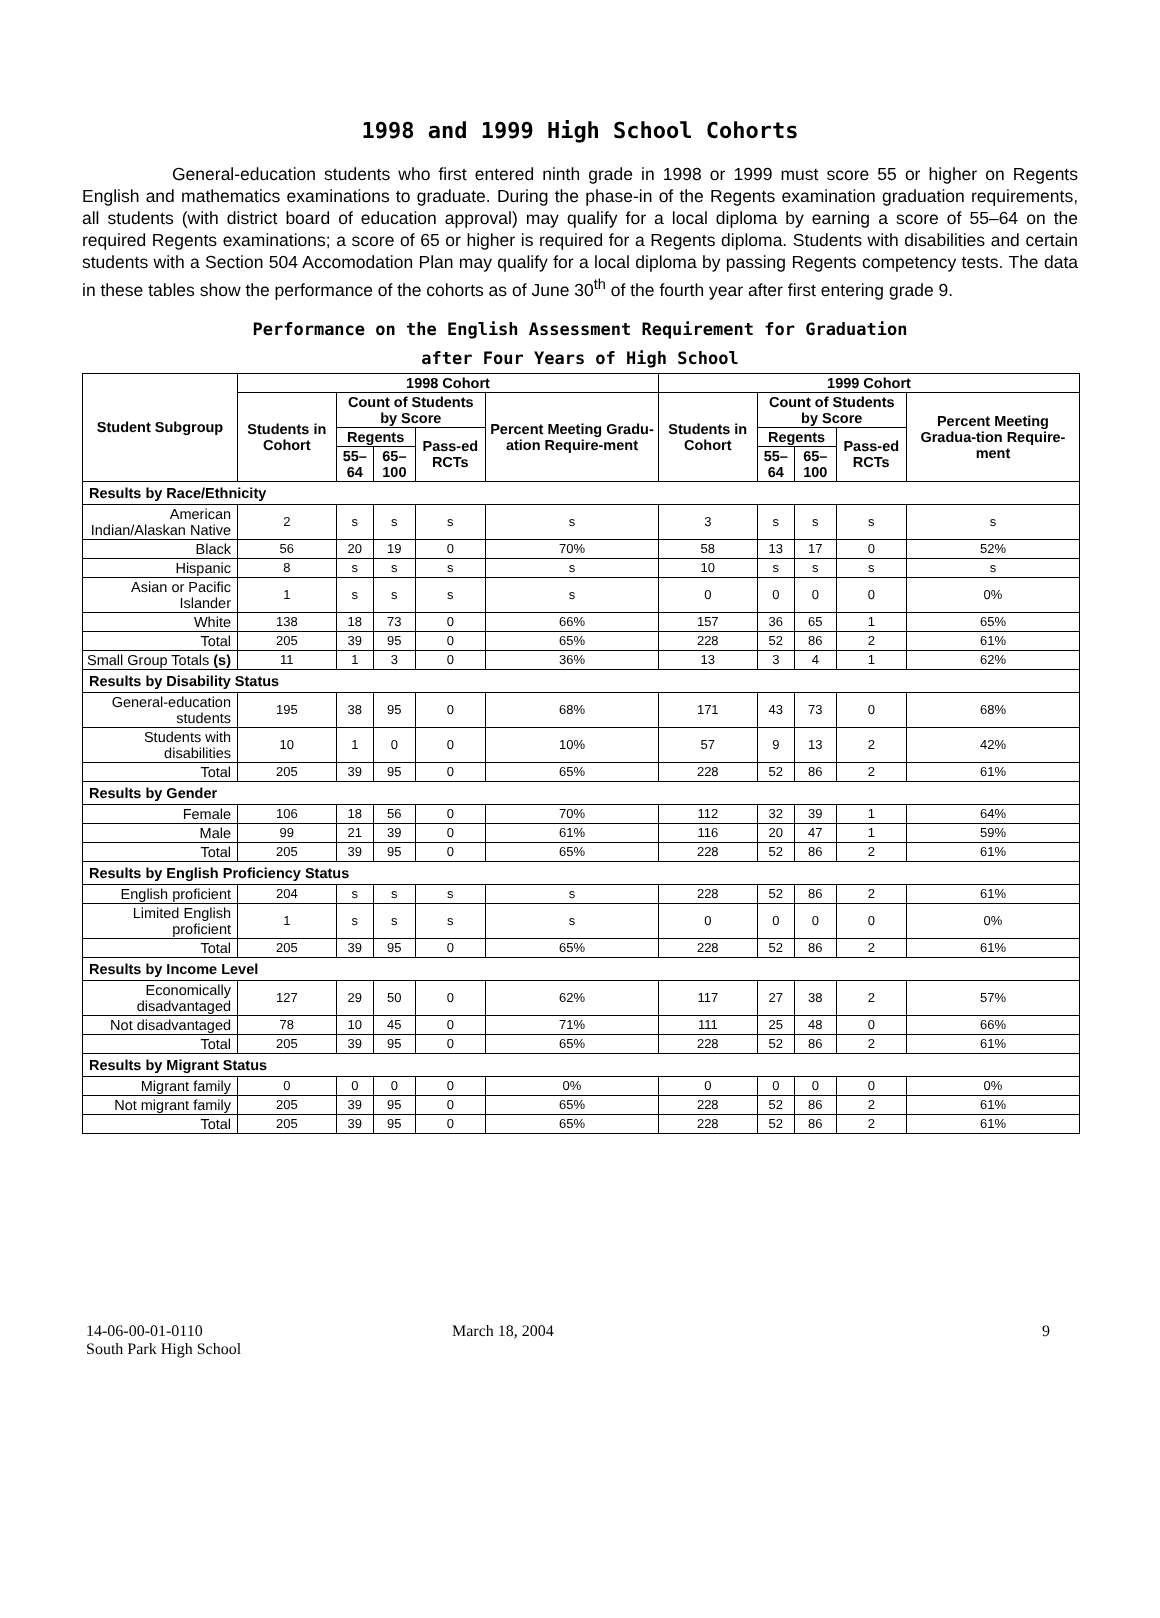1998 and 1999 High School Cohorts
General-education students who first entered ninth grade in 1998 or 1999 must score 55 or higher on Regents English and mathematics examinations to graduate. During the phase-in of the Regents examination graduation requirements, all students (with district board of education approval) may qualify for a local diploma by earning a score of 55–64 on the required Regents examinations; a score of 65 or higher is required for a Regents diploma. Students with disabilities and certain students with a Section 504 Accomodation Plan may qualify for a local diploma by passing Regents competency tests. The data in these tables show the performance of the cohorts as of June 30<sup>th</sup> of the fourth year after first entering grade 9.
Performance on the English Assessment Requirement for Graduation
after Four Years of High School
| Student Subgroup | 1998 Cohort | | | | | 1999 Cohort | | | | |
| --- | --- | --- | --- | --- | --- | --- | --- | --- | --- | --- |
| | Students in Cohort | Count of Students by Score | | | Percent Meeting Gradu-ation Require-ment | Students in Cohort | Count of Students by Score | | | Percent Meeting Gradua-tion Require-ment |
| | | Regents | | Pass-ed RCTs | | | Regents | | Pass-ed RCTs | |
| | | 55–64 | 65–100 | | | | 55–64 | 65–100 | | |
| Results by Race/Ethnicity | | | | | | | | | | |
| American Indian/Alaskan Native | 2 | s | s | s | s | 3 | s | s | s | s |
| Black | 56 | 20 | 19 | 0 | 70% | 58 | 13 | 17 | 0 | 52% |
| Hispanic | 8 | s | s | s | s | 10 | s | s | s | s |
| Asian or Pacific Islander | 1 | s | s | s | s | 0 | 0 | 0 | 0 | 0% |
| White | 138 | 18 | 73 | 0 | 66% | 157 | 36 | 65 | 1 | 65% |
| Total | 205 | 39 | 95 | 0 | 65% | 228 | 52 | 86 | 2 | 61% |
| Small Group Totals (s) | 11 | 1 | 3 | 0 | 36% | 13 | 3 | 4 | 1 | 62% |
| Results by Disability Status | | | | | | | | | | |
| General-education students | 195 | 38 | 95 | 0 | 68% | 171 | 43 | 73 | 0 | 68% |
| Students with disabilities | 10 | 1 | 0 | 0 | 10% | 57 | 9 | 13 | 2 | 42% |
| Total | 205 | 39 | 95 | 0 | 65% | 228 | 52 | 86 | 2 | 61% |
| Results by Gender | | | | | | | | | | |
| Female | 106 | 18 | 56 | 0 | 70% | 112 | 32 | 39 | 1 | 64% |
| Male | 99 | 21 | 39 | 0 | 61% | 116 | 20 | 47 | 1 | 59% |
| Total | 205 | 39 | 95 | 0 | 65% | 228 | 52 | 86 | 2 | 61% |
| Results by English Proficiency Status | | | | | | | | | | |
| English proficient | 204 | s | s | s | s | 228 | 52 | 86 | 2 | 61% |
| Limited English proficient | 1 | s | s | s | s | 0 | 0 | 0 | 0 | 0% |
| Total | 205 | 39 | 95 | 0 | 65% | 228 | 52 | 86 | 2 | 61% |
| Results by Income Level | | | | | | | | | | |
| Economically disadvantaged | 127 | 29 | 50 | 0 | 62% | 117 | 27 | 38 | 2 | 57% |
| Not disadvantaged | 78 | 10 | 45 | 0 | 71% | 111 | 25 | 48 | 0 | 66% |
| Total | 205 | 39 | 95 | 0 | 65% | 228 | 52 | 86 | 2 | 61% |
| Results by Migrant Status | | | | | | | | | | |
| Migrant family | 0 | 0 | 0 | 0 | 0% | 0 | 0 | 0 | 0 | 0% |
| Not migrant family | 205 | 39 | 95 | 0 | 65% | 228 | 52 | 86 | 2 | 61% |
| Total | 205 | 39 | 95 | 0 | 65% | 228 | 52 | 86 | 2 | 61% |
14-06-00-01-0110
South Park High School
March 18, 2004 9